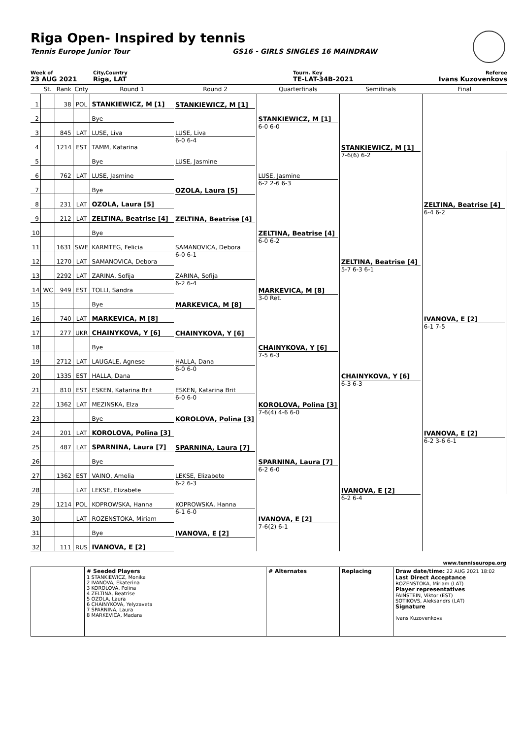Riga Open- Inspired by tennis
Tennis Europe Junior Tour GS16 - GIRLS SINGLES 16 MAINDRAW
Week of
23 AUG 2021
City,Country
Riga, LAT
Tourn. Key
TE-LAT-34B-2021
Referee
Ivans Kuzovenkovs
| | St. | Rank | Cnty | Round 1 | Round 2 | Quarterfinals | Semifinals | Final |
| --- | --- | --- | --- | --- | --- | --- | --- | --- |
| 1 | | 38 | POL | STANKIEWICZ, M [1] | STANKIEWICZ, M [1] | STANKIEWICZ, M [1] 6-0 6-0 | STANKIEWICZ, M [1] 7-6(6) 6-2 | |
| 2 | | | | Bye | | | | |
| 3 | | 845 | LAT | LUSE, Liva | LUSE, Liva 6-0 6-4 | | | |
| 4 | | 1214 | EST | TAMM, Katarina | | | | |
| 5 | | | | Bye | LUSE, Jasmine | LUSE, Jasmine 6-2 2-6 6-3 | | ZELTINA, Beatrise [4] 6-4 6-2 |
| 6 | | 762 | LAT | LUSE, Jasmine | | | | |
| 7 | | | | Bye | OZOLA, Laura [5] | | | |
| 8 | | 231 | LAT | OZOLA, Laura [5] | | | | |
| 9 | | 212 | LAT | ZELTINA, Beatrise [4] | ZELTINA, Beatrise [4] | ZELTINA, Beatrise [4] 6-0 6-2 | ZELTINA, Beatrise [4] 5-7 6-3 6-1 | |
| 10 | | | | Bye | | | | |
| 11 | | 1631 | SWE | KARMTEG, Felicia | SAMANOVICA, Debora 6-0 6-1 | | | |
| 12 | | 1270 | LAT | SAMANOVICA, Debora | | | | |
| 13 | | 2292 | LAT | ZARINA, Sofija | ZARINA, Sofija 6-2 6-4 | MARKEVICA, M [8] 3-0 Ret. | | IVANOVA, E [2] 6-1 7-5 |
| 14 | WC | 949 | EST | TOLLI, Sandra | | | | |
| 15 | | | | Bye | MARKEVICA, M [8] | | | |
| 16 | | 740 | LAT | MARKEVICA, M [8] | | | | |
| 17 | | 277 | UKR | CHAINYKOVA, Y [6] | CHAINYKOVA, Y [6] | CHAINYKOVA, Y [6] 7-5 6-3 | CHAINYKOVA, Y [6] 6-3 6-3 | |
| 18 | | | | Bye | | | | |
| 19 | | 2712 | LAT | LAUGALE, Agnese | HALLA, Dana 6-0 6-0 | | | |
| 20 | | 1335 | EST | HALLA, Dana | | | | |
| 21 | | 810 | EST | ESKEN, Katarina Brit | ESKEN, Katarina Brit 6-0 6-0 | KOROLOVA, Polina [3] 7-6(4) 4-6 6-0 | | IVANOVA, E [2] 6-2 3-6 6-1 |
| 22 | | 1362 | LAT | MEZINSKA, Elza | | | | |
| 23 | | | | Bye | KOROLOVA, Polina [3] | | | |
| 24 | | 201 | LAT | KOROLOVA, Polina [3] | | | | |
| 25 | | 487 | LAT | SPARNINA, Laura [7] | SPARNINA, Laura [7] | SPARNINA, Laura [7] 6-2 6-0 | IVANOVA, E [2] 6-2 6-4 | |
| 26 | | | | Bye | | | | |
| 27 | | 1362 | EST | VAINO, Amelia | LEKSE, Elizabete 6-2 6-3 | | | |
| 28 | | | LAT | LEKSE, Elizabete | | | | |
| 29 | | 1214 | POL | KOPROWSKA, Hanna | KOPROWSKA, Hanna 6-1 6-0 | IVANOVA, E [2] 7-6(2) 6-1 | | |
| 30 | | | LAT | ROZENSTOKA, Miriam | | | | |
| 31 | | | | Bye | IVANOVA, E [2] | | | |
| 32 | | 111 | RUS | IVANOVA, E [2] | | | | |
www.tenniseurope.org
# Seeded Players
1 STANKIEWICZ, Monika
2 IVANOVA, Ekaterina
3 KOROLOVA, Polina
4 ZELTINA, Beatrise
5 OZOLA, Laura
6 CHAINYKOVA, Yelyzaveta
7 SPARNINA, Laura
8 MARKEVICA, Madara
# Alternates Replacing Draw date/time: 22 AUG 2021 18:02
Last Direct Acceptance
ROZENSTOKA, Miriam (LAT)
Player representatives
FAINSTEIN, Viktor (EST)
SOTIKOVS, Aleksandrs (LAT)
Signature
Ivans Kuzovenkovs